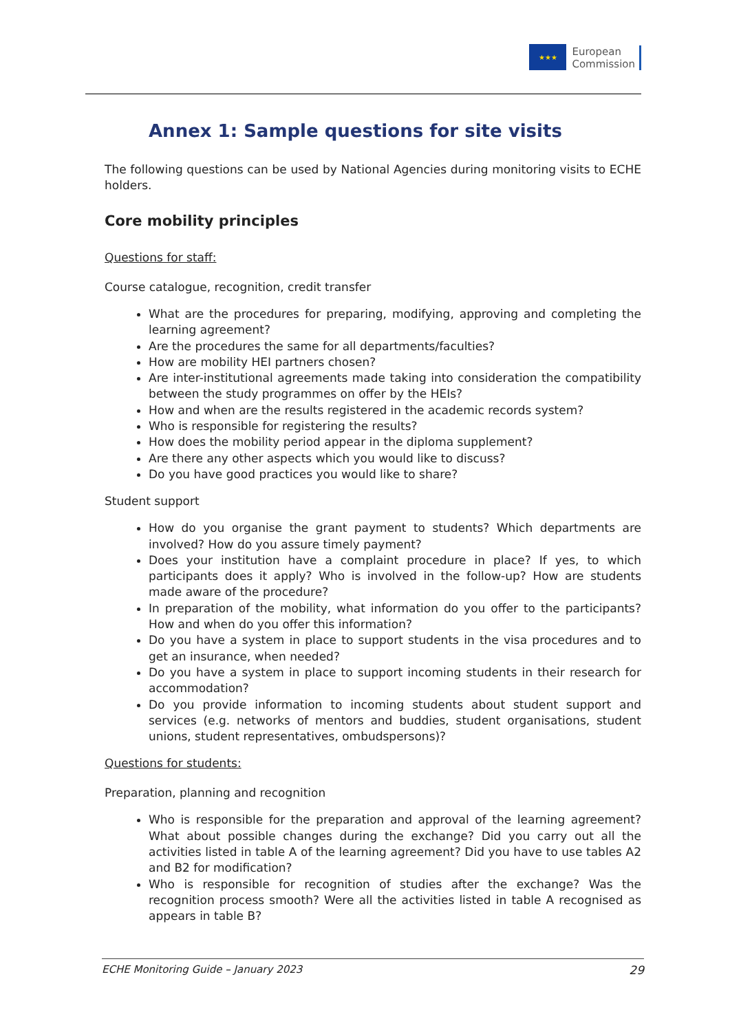★★★
European
Commission
Annex 1: Sample questions for site visits
The following questions can be used by National Agencies during monitoring visits to ECHE holders.
Core mobility principles
Questions for staff:
Course catalogue, recognition, credit transfer
What are the procedures for preparing, modifying, approving and completing the learning agreement?
Are the procedures the same for all departments/faculties?
How are mobility HEI partners chosen?
Are inter-institutional agreements made taking into consideration the compatibility between the study programmes on offer by the HEIs?
How and when are the results registered in the academic records system?
Who is responsible for registering the results?
How does the mobility period appear in the diploma supplement?
Are there any other aspects which you would like to discuss?
Do you have good practices you would like to share?
Student support
How do you organise the grant payment to students? Which departments are involved? How do you assure timely payment?
Does your institution have a complaint procedure in place? If yes, to which participants does it apply? Who is involved in the follow-up? How are students made aware of the procedure?
In preparation of the mobility, what information do you offer to the participants? How and when do you offer this information?
Do you have a system in place to support students in the visa procedures and to get an insurance, when needed?
Do you have a system in place to support incoming students in their research for accommodation?
Do you provide information to incoming students about student support and services (e.g. networks of mentors and buddies, student organisations, student unions, student representatives, ombudspersons)?
Questions for students:
Preparation, planning and recognition
Who is responsible for the preparation and approval of the learning agreement? What about possible changes during the exchange? Did you carry out all the activities listed in table A of the learning agreement? Did you have to use tables A2 and B2 for modification?
Who is responsible for recognition of studies after the exchange? Was the recognition process smooth? Were all the activities listed in table A recognised as appears in table B?
ECHE Monitoring Guide – January 2023 29